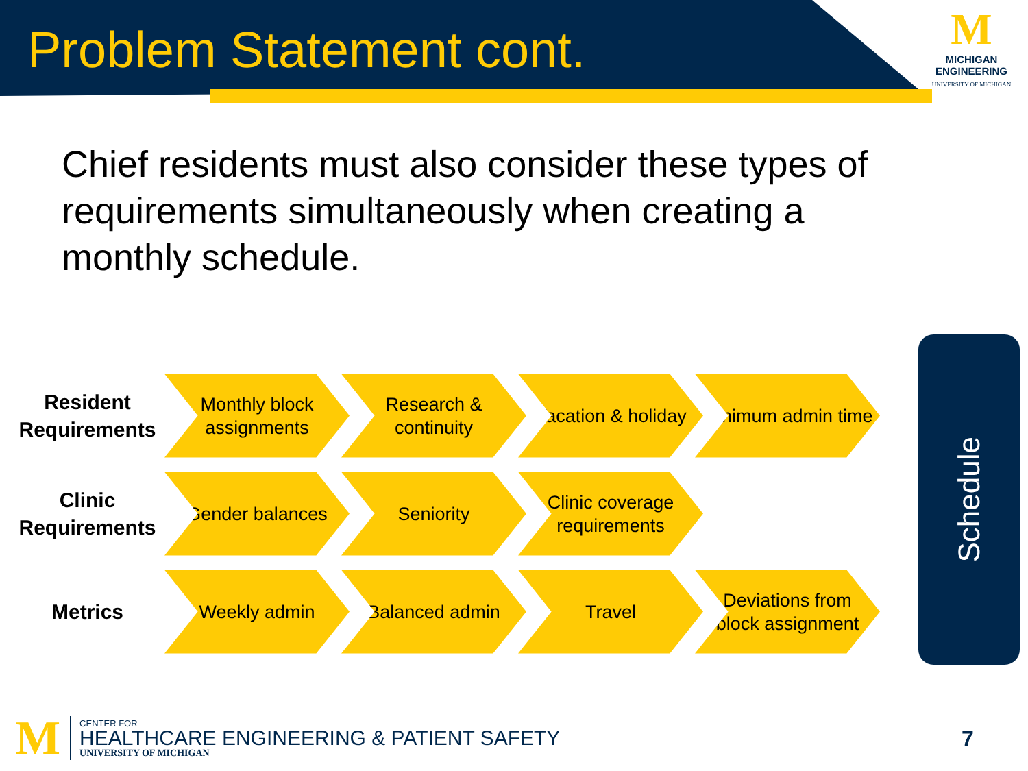Problem Statement cont.
M
MICHIGAN
ENGINEERING
UNIVERSITY OF MICHIGAN
Chief residents must also consider these types of requirements simultaneously when creating a monthly schedule.
Resident Requirements
Monthly block assignments
Research & continuity
Vacation & holiday
Minimum admin time
Clinic Requirements
Gender balances Seniority
Clinic coverage requirements
Metrics
Weekly admin Balanced admin Travel
Deviations from block assignment
Schedule
M
CENTER FOR
HEALTHCARE ENGINEERING & PATIENT SAFETY
UNIVERSITY OF MICHIGAN
7